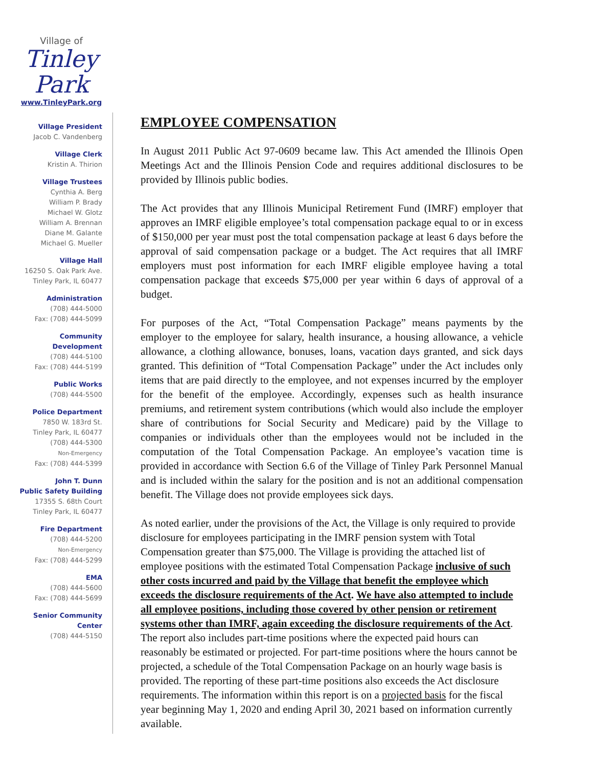Village of
Tinley Park
www.TinleyPark.org
Village President
Jacob C. Vandenberg
Village Clerk
Kristin A. Thirion
Village Trustees
Cynthia A. Berg
William P. Brady
Michael W. Glotz
William A. Brennan
Diane M. Galante
Michael G. Mueller
Village Hall
16250 S. Oak Park Ave.
Tinley Park, IL 60477
Administration
(708) 444-5000
Fax: (708) 444-5099
Community
Development
(708) 444-5100
Fax: (708) 444-5199
Public Works
(708) 444-5500
Police Department
7850 W. 183rd St.
Tinley Park, IL 60477
(708) 444-5300
Non-Emergency
Fax: (708) 444-5399
John T. Dunn
Public Safety Building
17355 S. 68th Court
Tinley Park, IL 60477
Fire Department
(708) 444-5200
Non-Emergency
Fax: (708) 444-5299
EMA
(708) 444-5600
Fax: (708) 444-5699
Senior Community
Center
(708) 444-5150
EMPLOYEE COMPENSATION
In August 2011 Public Act 97-0609 became law. This Act amended the Illinois Open Meetings Act and the Illinois Pension Code and requires additional disclosures to be provided by Illinois public bodies.
The Act provides that any Illinois Municipal Retirement Fund (IMRF) employer that approves an IMRF eligible employee’s total compensation package equal to or in excess of $150,000 per year must post the total compensation package at least 6 days before the approval of said compensation package or a budget. The Act requires that all IMRF employers must post information for each IMRF eligible employee having a total compensation package that exceeds $75,000 per year within 6 days of approval of a budget.
For purposes of the Act, “Total Compensation Package” means payments by the employer to the employee for salary, health insurance, a housing allowance, a vehicle allowance, a clothing allowance, bonuses, loans, vacation days granted, and sick days granted. This definition of “Total Compensation Package” under the Act includes only items that are paid directly to the employee, and not expenses incurred by the employer for the benefit of the employee. Accordingly, expenses such as health insurance premiums, and retirement system contributions (which would also include the employer share of contributions for Social Security and Medicare) paid by the Village to companies or individuals other than the employees would not be included in the computation of the Total Compensation Package. An employee’s vacation time is provided in accordance with Section 6.6 of the Village of Tinley Park Personnel Manual and is included within the salary for the position and is not an additional compensation benefit. The Village does not provide employees sick days.
As noted earlier, under the provisions of the Act, the Village is only required to provide disclosure for employees participating in the IMRF pension system with Total Compensation greater than $75,000. The Village is providing the attached list of employee positions with the estimated Total Compensation Package inclusive of such other costs incurred and paid by the Village that benefit the employee which exceeds the disclosure requirements of the Act. We have also attempted to include all employee positions, including those covered by other pension or retirement systems other than IMRF, again exceeding the disclosure requirements of the Act. The report also includes part-time positions where the expected paid hours can reasonably be estimated or projected. For part-time positions where the hours cannot be projected, a schedule of the Total Compensation Package on an hourly wage basis is provided. The reporting of these part-time positions also exceeds the Act disclosure requirements. The information within this report is on a projected basis for the fiscal year beginning May 1, 2020 and ending April 30, 2021 based on information currently available.